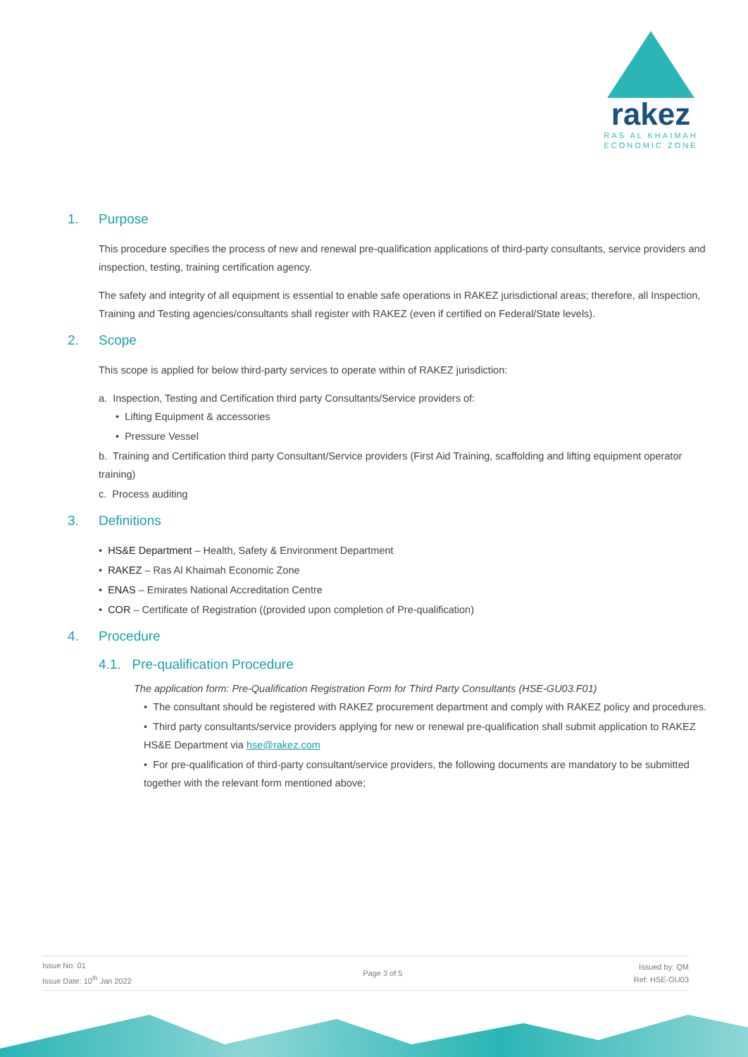rakez
RAS AL KHAIMAH
ECONOMIC ZONE
1. Purpose
This procedure specifies the process of new and renewal pre-qualification applications of third-party consultants, service providers and inspection, testing, training certification agency.
The safety and integrity of all equipment is essential to enable safe operations in RAKEZ jurisdictional areas; therefore, all Inspection, Training and Testing agencies/consultants shall register with RAKEZ (even if certified on Federal/State levels).
2. Scope
This scope is applied for below third-party services to operate within of RAKEZ jurisdiction:
a. Inspection, Testing and Certification third party Consultants/Service providers of:
• Lifting Equipment & accessories
• Pressure Vessel
b. Training and Certification third party Consultant/Service providers (First Aid Training, scaffolding and lifting equipment operator training)
c. Process auditing
3. Definitions
• HS&E Department – Health, Safety & Environment Department
• RAKEZ – Ras Al Khaimah Economic Zone
• ENAS – Emirates National Accreditation Centre
• COR – Certificate of Registration ((provided upon completion of Pre-qualification)
4. Procedure
4.1. Pre-qualification Procedure
The application form: Pre-Qualification Registration Form for Third Party Consultants (HSE-GU03.F01)
• The consultant should be registered with RAKEZ procurement department and comply with RAKEZ policy and procedures.
• Third party consultants/service providers applying for new or renewal pre-qualification shall submit application to RAKEZ HS&E Department via hse@rakez.com
• For pre-qualification of third-party consultant/service providers, the following documents are mandatory to be submitted together with the relevant form mentioned above;
Issue No: 01
Issue Date: 10<sup>th</sup> Jan 2022
Page 3 of 5
Issued by: QM
Ref: HSE-GU03